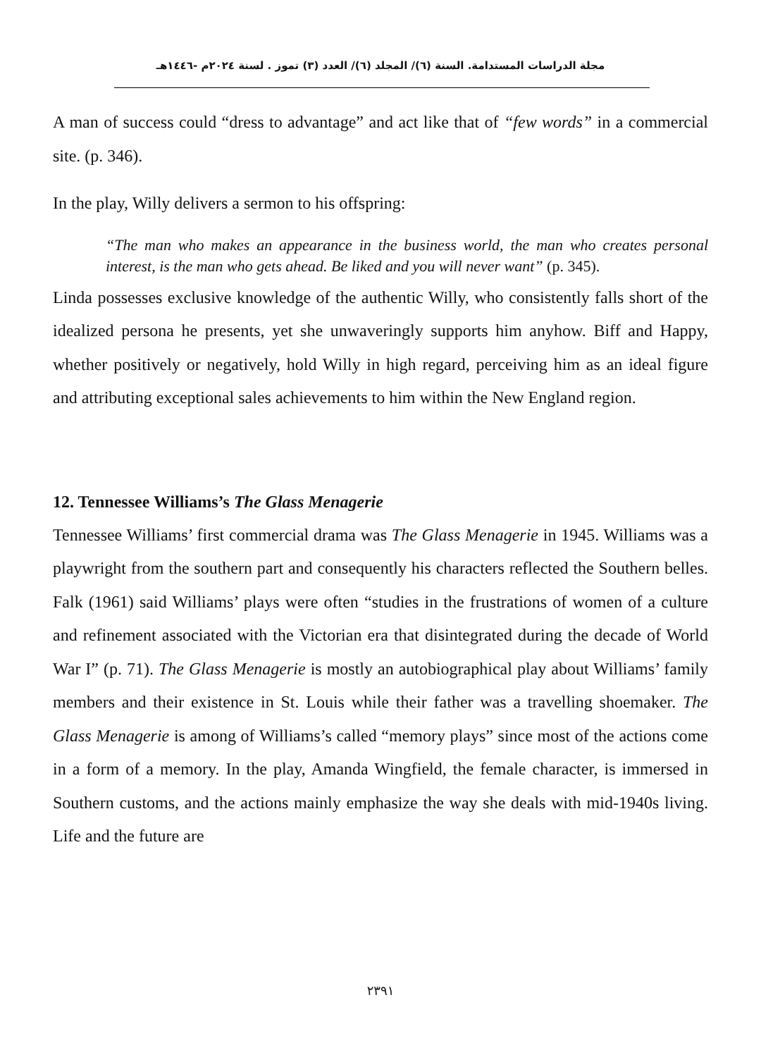مجلة الدراسات المستدامة. السنة (٦)/ المجلد (٦)/ العدد (٣) تموز . لسنة ٢٠٢٤م -١٤٤٦هـ
A man of success could “dress to advantage” and act like that of “few words” in a commercial site. (p. 346).
In the play, Willy delivers a sermon to his offspring:
“The man who makes an appearance in the business world, the man who creates personal interest, is the man who gets ahead. Be liked and you will never want” (p. 345).
Linda possesses exclusive knowledge of the authentic Willy, who consistently falls short of the idealized persona he presents, yet she unwaveringly supports him anyhow. Biff and Happy, whether positively or negatively, hold Willy in high regard, perceiving him as an ideal figure and attributing exceptional sales achievements to him within the New England region.
12. Tennessee Williams’s The Glass Menagerie
Tennessee Williams’ first commercial drama was The Glass Menagerie in 1945. Williams was a playwright from the southern part and consequently his characters reflected the Southern belles. Falk (1961) said Williams’ plays were often “studies in the frustrations of women of a culture and refinement associated with the Victorian era that disintegrated during the decade of World War I” (p. 71). The Glass Menagerie is mostly an autobiographical play about Williams’ family members and their existence in St. Louis while their father was a travelling shoemaker. The Glass Menagerie is among of Williams’s called “memory plays” since most of the actions come in a form of a memory. In the play, Amanda Wingfield, the female character, is immersed in Southern customs, and the actions mainly emphasize the way she deals with mid-1940s living. Life and the future are
٢٣٩١